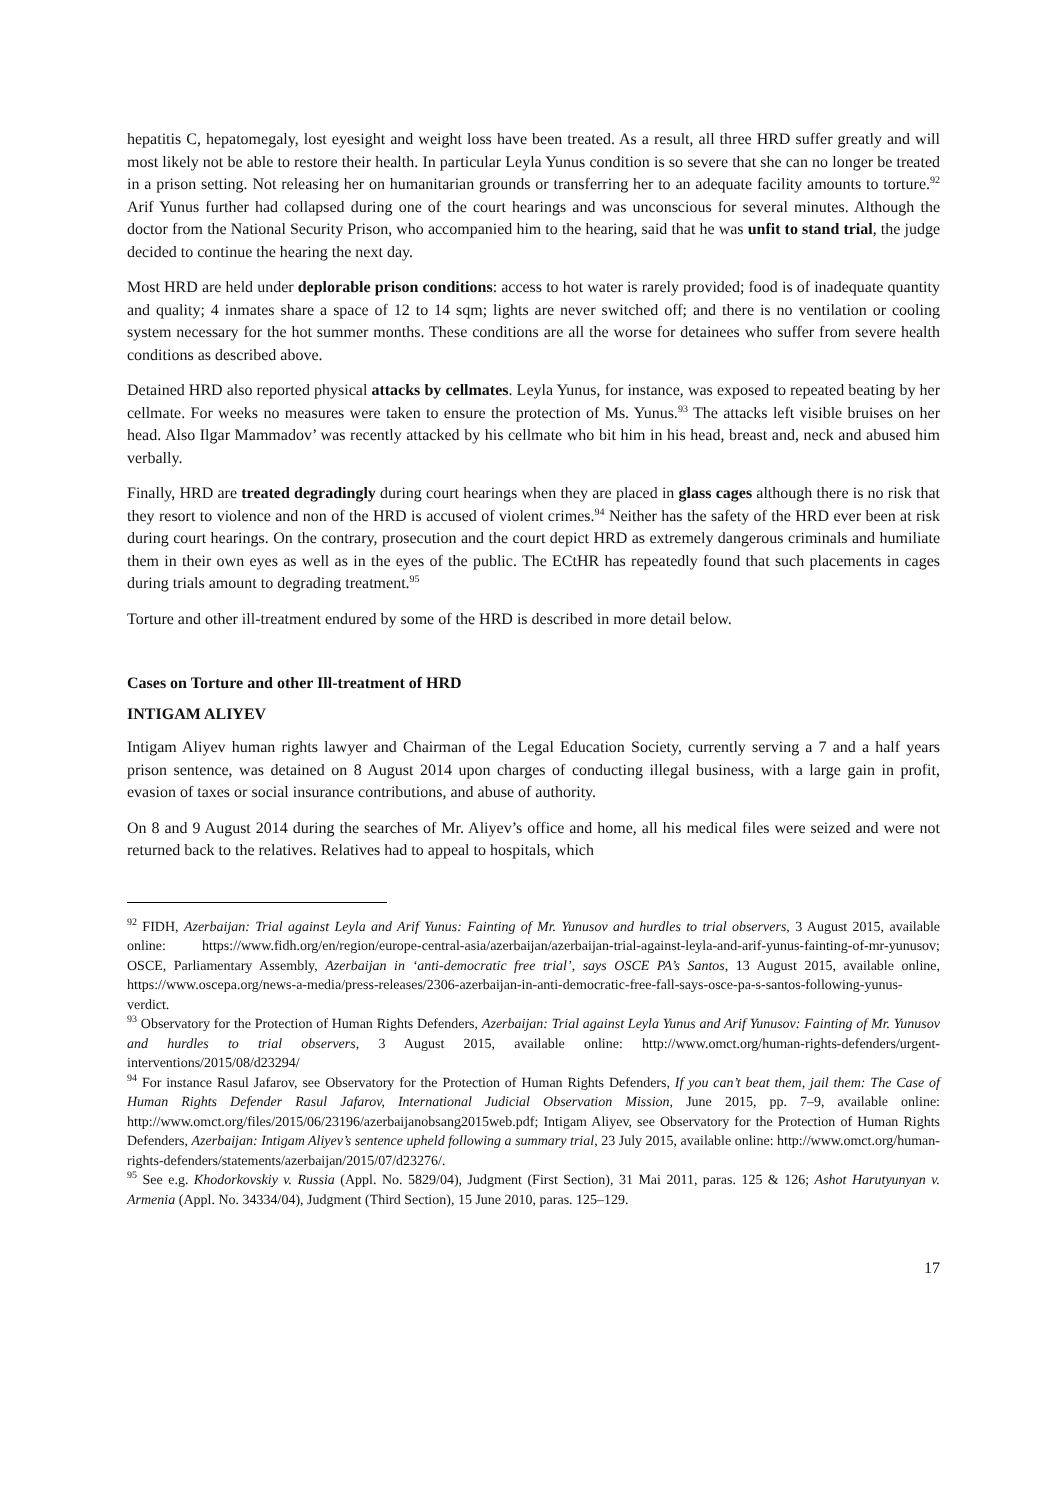hepatitis C, hepatomegaly, lost eyesight and weight loss have been treated. As a result, all three HRD suffer greatly and will most likely not be able to restore their health. In particular Leyla Yunus condition is so severe that she can no longer be treated in a prison setting. Not releasing her on humanitarian grounds or transferring her to an adequate facility amounts to torture.<sup>92</sup> Arif Yunus further had collapsed during one of the court hearings and was unconscious for several minutes. Although the doctor from the National Security Prison, who accompanied him to the hearing, said that he was unfit to stand trial, the judge decided to continue the hearing the next day.
Most HRD are held under deplorable prison conditions: access to hot water is rarely provided; food is of inadequate quantity and quality; 4 inmates share a space of 12 to 14 sqm; lights are never switched off; and there is no ventilation or cooling system necessary for the hot summer months. These conditions are all the worse for detainees who suffer from severe health conditions as described above.
Detained HRD also reported physical attacks by cellmates. Leyla Yunus, for instance, was exposed to repeated beating by her cellmate. For weeks no measures were taken to ensure the protection of Ms. Yunus.<sup>93</sup> The attacks left visible bruises on her head. Also Ilgar Mammadov’ was recently attacked by his cellmate who bit him in his head, breast and, neck and abused him verbally.
Finally, HRD are treated degradingly during court hearings when they are placed in glass cages although there is no risk that they resort to violence and non of the HRD is accused of violent crimes.<sup>94</sup> Neither has the safety of the HRD ever been at risk during court hearings. On the contrary, prosecution and the court depict HRD as extremely dangerous criminals and humiliate them in their own eyes as well as in the eyes of the public. The ECtHR has repeatedly found that such placements in cages during trials amount to degrading treatment.<sup>95</sup>
Torture and other ill-treatment endured by some of the HRD is described in more detail below.
Cases on Torture and other Ill-treatment of HRD
INTIGAM ALIYEV
Intigam Aliyev human rights lawyer and Chairman of the Legal Education Society, currently serving a 7 and a half years prison sentence, was detained on 8 August 2014 upon charges of conducting illegal business, with a large gain in profit, evasion of taxes or social insurance contributions, and abuse of authority.
On 8 and 9 August 2014 during the searches of Mr. Aliyev’s office and home, all his medical files were seized and were not returned back to the relatives. Relatives had to appeal to hospitals, which
<sup>92</sup> FIDH, Azerbaijan: Trial against Leyla and Arif Yunus: Fainting of Mr. Yunusov and hurdles to trial observers, 3 August 2015, available online: https://www.fidh.org/en/region/europe-central-asia/azerbaijan/azerbaijan-trial-against-leyla-and-arif-yunus-fainting-of-mr-yunusov; OSCE, Parliamentary Assembly, Azerbaijan in ‘anti-democratic free trial’, says OSCE PA’s Santos, 13 August 2015, available online, https://www.oscepa.org/news-a-media/press-releases/2306-azerbaijan-in-anti-democratic-free-fall-says-osce-pa-s-santos-following-yunus-verdict.
<sup>93</sup> Observatory for the Protection of Human Rights Defenders, Azerbaijan: Trial against Leyla Yunus and Arif Yunusov: Fainting of Mr. Yunusov and hurdles to trial observers, 3 August 2015, available online: http://www.omct.org/human-rights-defenders/urgent-interventions/2015/08/d23294/
<sup>94</sup> For instance Rasul Jafarov, see Observatory for the Protection of Human Rights Defenders, If you can’t beat them, jail them: The Case of Human Rights Defender Rasul Jafarov, International Judicial Observation Mission, June 2015, pp. 7–9, available online: http://www.omct.org/files/2015/06/23196/azerbaijanobsang2015web.pdf; Intigam Aliyev, see Observatory for the Protection of Human Rights Defenders, Azerbaijan: Intigam Aliyev’s sentence upheld following a summary trial, 23 July 2015, available online: http://www.omct.org/human-rights-defenders/statements/azerbaijan/2015/07/d23276/.
<sup>95</sup> See e.g. Khodorkovskiy v. Russia (Appl. No. 5829/04), Judgment (First Section), 31 Mai 2011, paras. 125 & 126; Ashot Harutyunyan v. Armenia (Appl. No. 34334/04), Judgment (Third Section), 15 June 2010, paras. 125–129.
17